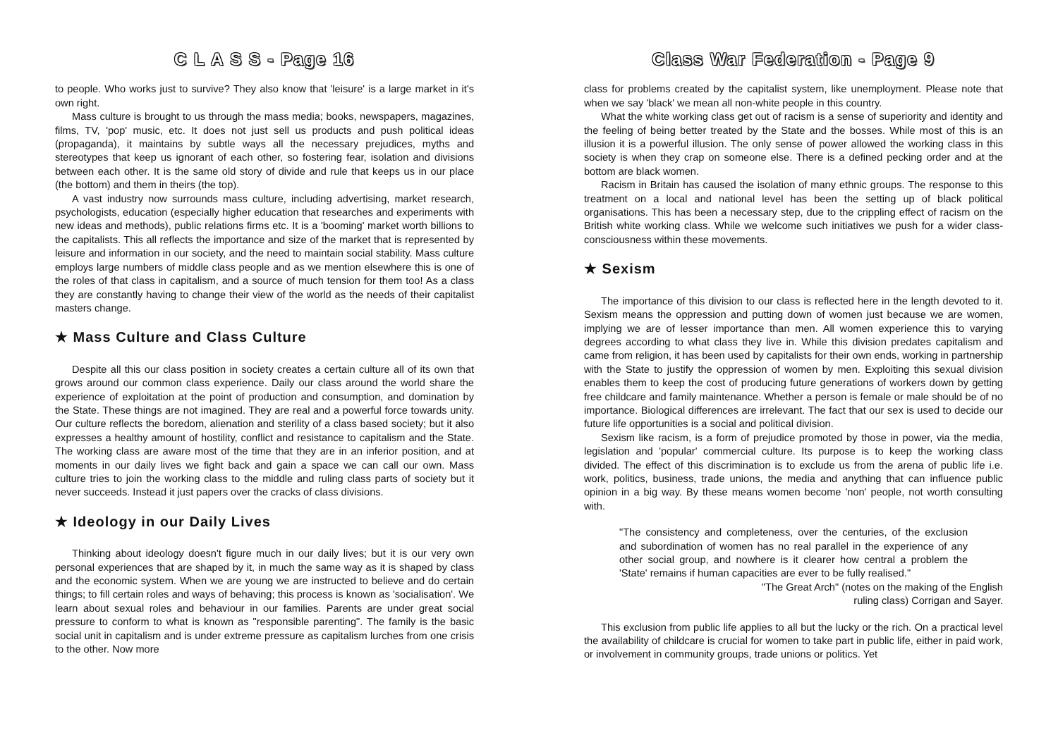C L A S S - Page 16
to people. Who works just to survive? They also know that 'leisure' is a large market in it's own right.
Mass culture is brought to us through the mass media; books, newspapers, magazines, films, TV, 'pop' music, etc. It does not just sell us products and push political ideas (propaganda), it maintains by subtle ways all the necessary prejudices, myths and stereotypes that keep us ignorant of each other, so fostering fear, isolation and divisions between each other. It is the same old story of divide and rule that keeps us in our place (the bottom) and them in theirs (the top).
A vast industry now surrounds mass culture, including advertising, market research, psychologists, education (especially higher education that researches and experiments with new ideas and methods), public relations firms etc. It is a 'booming' market worth billions to the capitalists. This all reflects the importance and size of the market that is represented by leisure and information in our society, and the need to maintain social stability. Mass culture employs large numbers of middle class people and as we mention elsewhere this is one of the roles of that class in capitalism, and a source of much tension for them too! As a class they are constantly having to change their view of the world as the needs of their capitalist masters change.
★ Mass Culture and Class Culture
Despite all this our class position in society creates a certain culture all of its own that grows around our common class experience. Daily our class around the world share the experience of exploitation at the point of production and consumption, and domination by the State. These things are not imagined. They are real and a powerful force towards unity. Our culture reflects the boredom, alienation and sterility of a class based society; but it also expresses a healthy amount of hostility, conflict and resistance to capitalism and the State. The working class are aware most of the time that they are in an inferior position, and at moments in our daily lives we fight back and gain a space we can call our own. Mass culture tries to join the working class to the middle and ruling class parts of society but it never succeeds. Instead it just papers over the cracks of class divisions.
★ Ideology in our Daily Lives
Thinking about ideology doesn't figure much in our daily lives; but it is our very own personal experiences that are shaped by it, in much the same way as it is shaped by class and the economic system. When we are young we are instructed to believe and do certain things; to fill certain roles and ways of behaving; this process is known as 'socialisation'. We learn about sexual roles and behaviour in our families. Parents are under great social pressure to conform to what is known as "responsible parenting". The family is the basic social unit in capitalism and is under extreme pressure as capitalism lurches from one crisis to the other. Now more
Class War Federation - Page 9
class for problems created by the capitalist system, like unemployment. Please note that when we say 'black' we mean all non-white people in this country.
What the white working class get out of racism is a sense of superiority and identity and the feeling of being better treated by the State and the bosses. While most of this is an illusion it is a powerful illusion. The only sense of power allowed the working class in this society is when they crap on someone else. There is a defined pecking order and at the bottom are black women.
Racism in Britain has caused the isolation of many ethnic groups. The response to this treatment on a local and national level has been the setting up of black political organisations. This has been a necessary step, due to the crippling effect of racism on the British white working class. While we welcome such initiatives we push for a wider class-consciousness within these movements.
★ Sexism
The importance of this division to our class is reflected here in the length devoted to it. Sexism means the oppression and putting down of women just because we are women, implying we are of lesser importance than men. All women experience this to varying degrees according to what class they live in. While this division predates capitalism and came from religion, it has been used by capitalists for their own ends, working in partnership with the State to justify the oppression of women by men. Exploiting this sexual division enables them to keep the cost of producing future generations of workers down by getting free childcare and family maintenance. Whether a person is female or male should be of no importance. Biological differences are irrelevant. The fact that our sex is used to decide our future life opportunities is a social and political division.
Sexism like racism, is a form of prejudice promoted by those in power, via the media, legislation and 'popular' commercial culture. Its purpose is to keep the working class divided. The effect of this discrimination is to exclude us from the arena of public life i.e. work, politics, business, trade unions, the media and anything that can influence public opinion in a big way. By these means women become 'non' people, not worth consulting with.
"The consistency and completeness, over the centuries, of the exclusion and subordination of women has no real parallel in the experience of any other social group, and nowhere is it clearer how central a problem the 'State' remains if human capacities are ever to be fully realised."
"The Great Arch" (notes on the making of the English
ruling class) Corrigan and Sayer.
This exclusion from public life applies to all but the lucky or the rich. On a practical level the availability of childcare is crucial for women to take part in public life, either in paid work, or involvement in community groups, trade unions or politics. Yet